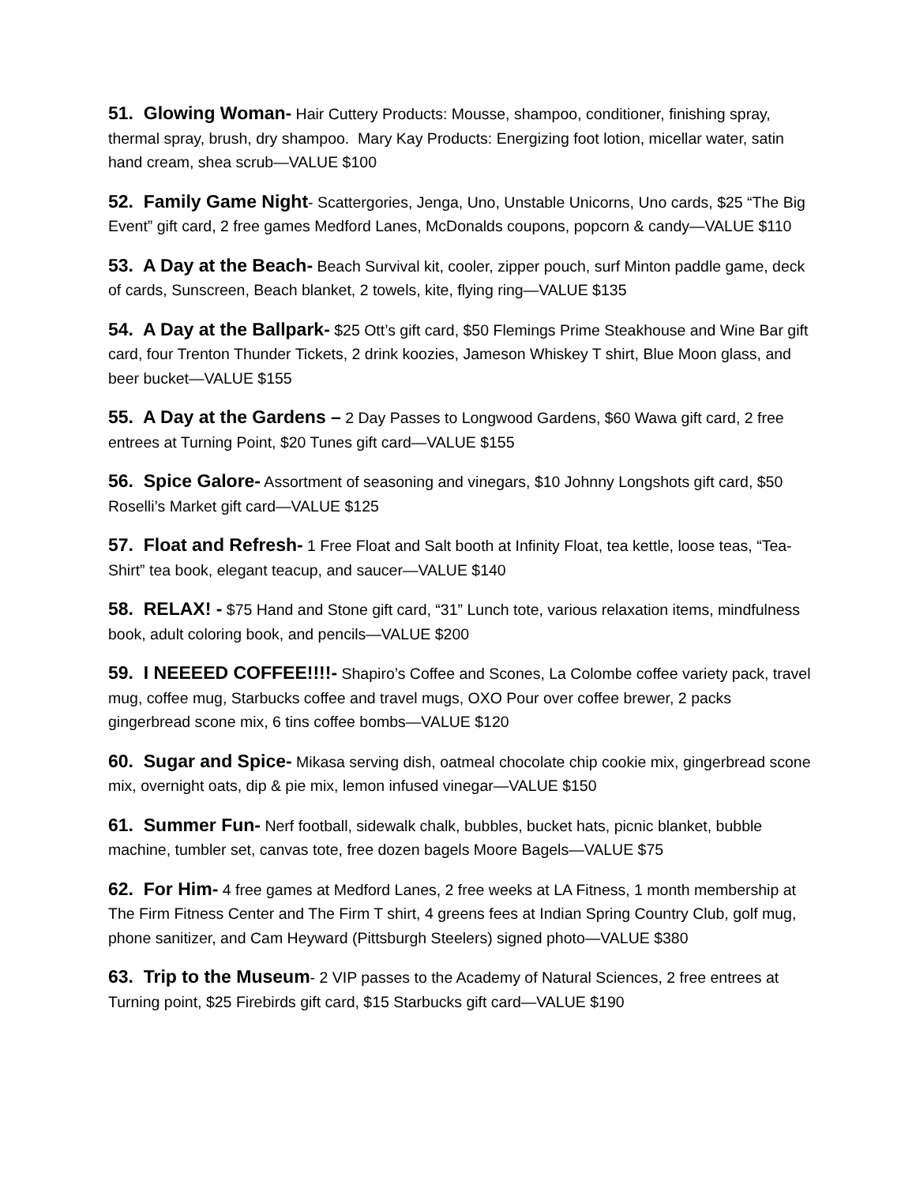51. Glowing Woman- Hair Cuttery Products: Mousse, shampoo, conditioner, finishing spray, thermal spray, brush, dry shampoo. Mary Kay Products: Energizing foot lotion, micellar water, satin hand cream, shea scrub—VALUE $100
52. Family Game Night- Scattergories, Jenga, Uno, Unstable Unicorns, Uno cards, $25 “The Big Event” gift card, 2 free games Medford Lanes, McDonalds coupons, popcorn & candy—VALUE $110
53. A Day at the Beach- Beach Survival kit, cooler, zipper pouch, surf Minton paddle game, deck of cards, Sunscreen, Beach blanket, 2 towels, kite, flying ring—VALUE $135
54. A Day at the Ballpark- $25 Ott’s gift card, $50 Flemings Prime Steakhouse and Wine Bar gift card, four Trenton Thunder Tickets, 2 drink koozies, Jameson Whiskey T shirt, Blue Moon glass, and beer bucket—VALUE $155
55. A Day at the Gardens – 2 Day Passes to Longwood Gardens, $60 Wawa gift card, 2 free entrees at Turning Point, $20 Tunes gift card—VALUE $155
56. Spice Galore- Assortment of seasoning and vinegars, $10 Johnny Longshots gift card, $50 Roselli’s Market gift card—VALUE $125
57. Float and Refresh- 1 Free Float and Salt booth at Infinity Float, tea kettle, loose teas, “Tea-Shirt” tea book, elegant teacup, and saucer—VALUE $140
58. RELAX! - $75 Hand and Stone gift card, “31” Lunch tote, various relaxation items, mindfulness book, adult coloring book, and pencils—VALUE $200
59. I NEEEED COFFEE!!!!- Shapiro’s Coffee and Scones, La Colombe coffee variety pack, travel mug, coffee mug, Starbucks coffee and travel mugs, OXO Pour over coffee brewer, 2 packs gingerbread scone mix, 6 tins coffee bombs—VALUE $120
60. Sugar and Spice- Mikasa serving dish, oatmeal chocolate chip cookie mix, gingerbread scone mix, overnight oats, dip & pie mix, lemon infused vinegar—VALUE $150
61. Summer Fun- Nerf football, sidewalk chalk, bubbles, bucket hats, picnic blanket, bubble machine, tumbler set, canvas tote, free dozen bagels Moore Bagels—VALUE $75
62. For Him- 4 free games at Medford Lanes, 2 free weeks at LA Fitness, 1 month membership at The Firm Fitness Center and The Firm T shirt, 4 greens fees at Indian Spring Country Club, golf mug, phone sanitizer, and Cam Heyward (Pittsburgh Steelers) signed photo—VALUE $380
63. Trip to the Museum- 2 VIP passes to the Academy of Natural Sciences, 2 free entrees at Turning point, $25 Firebirds gift card, $15 Starbucks gift card—VALUE $190